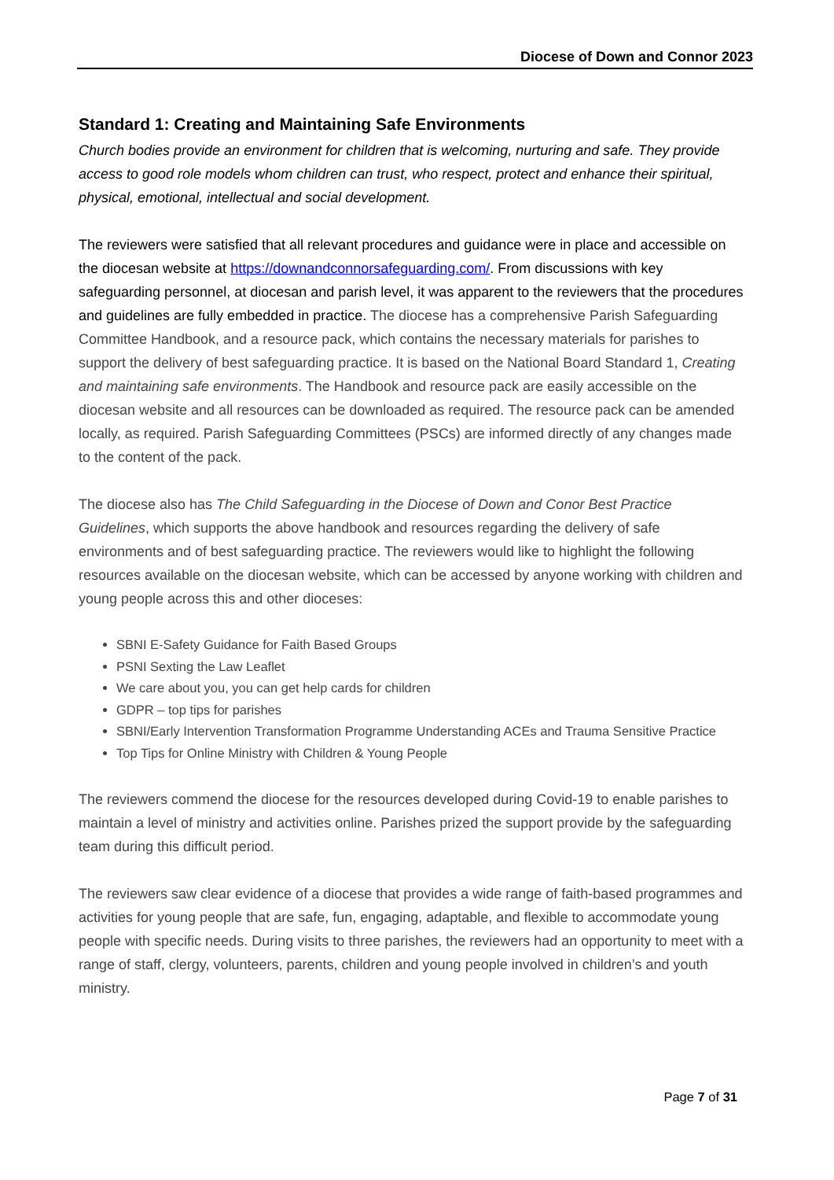Diocese of Down and Connor 2023
Standard 1: Creating and Maintaining Safe Environments
Church bodies provide an environment for children that is welcoming, nurturing and safe. They provide access to good role models whom children can trust, who respect, protect and enhance their spiritual, physical, emotional, intellectual and social development.
The reviewers were satisfied that all relevant procedures and guidance were in place and accessible on the diocesan website at https://downandconnorsafeguarding.com/. From discussions with key safeguarding personnel, at diocesan and parish level, it was apparent to the reviewers that the procedures and guidelines are fully embedded in practice. The diocese has a comprehensive Parish Safeguarding Committee Handbook, and a resource pack, which contains the necessary materials for parishes to support the delivery of best safeguarding practice. It is based on the National Board Standard 1, Creating and maintaining safe environments. The Handbook and resource pack are easily accessible on the diocesan website and all resources can be downloaded as required. The resource pack can be amended locally, as required. Parish Safeguarding Committees (PSCs) are informed directly of any changes made to the content of the pack.
The diocese also has The Child Safeguarding in the Diocese of Down and Conor Best Practice Guidelines, which supports the above handbook and resources regarding the delivery of safe environments and of best safeguarding practice. The reviewers would like to highlight the following resources available on the diocesan website, which can be accessed by anyone working with children and young people across this and other dioceses:
SBNI E-Safety Guidance for Faith Based Groups
PSNI Sexting the Law Leaflet
We care about you, you can get help cards for children
GDPR – top tips for parishes
SBNI/Early Intervention Transformation Programme Understanding ACEs and Trauma Sensitive Practice
Top Tips for Online Ministry with Children & Young People
The reviewers commend the diocese for the resources developed during Covid-19 to enable parishes to maintain a level of ministry and activities online. Parishes prized the support provide by the safeguarding team during this difficult period.
The reviewers saw clear evidence of a diocese that provides a wide range of faith-based programmes and activities for young people that are safe, fun, engaging, adaptable, and flexible to accommodate young people with specific needs. During visits to three parishes, the reviewers had an opportunity to meet with a range of staff, clergy, volunteers, parents, children and young people involved in children’s and youth ministry.
Page 7 of 31